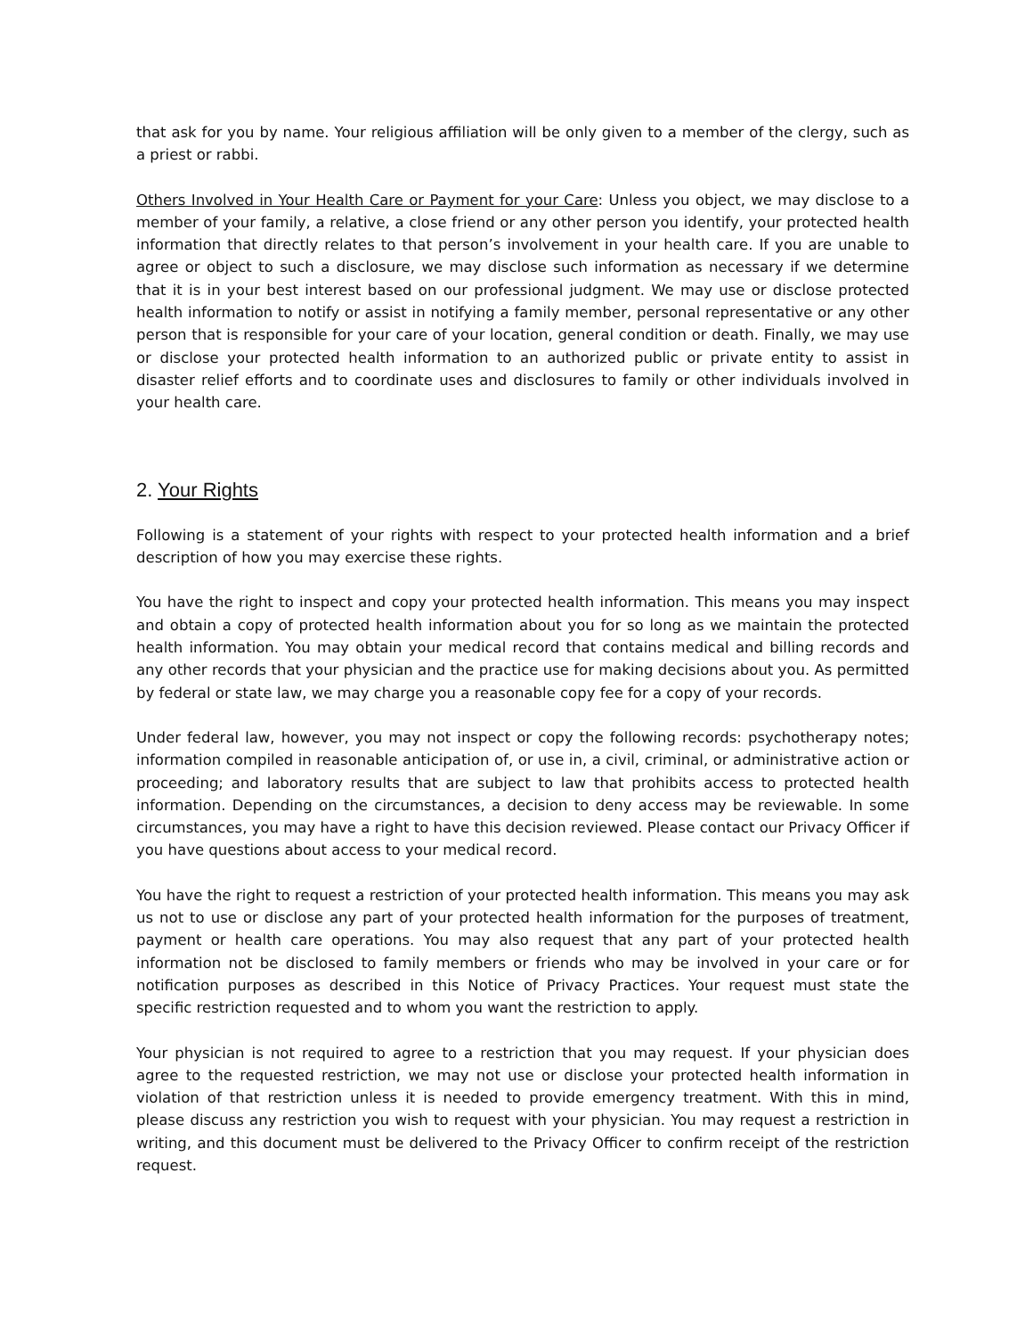that ask for you by name. Your religious affiliation will be only given to a member of the clergy, such as a priest or rabbi.
Others Involved in Your Health Care or Payment for your Care: Unless you object, we may disclose to a member of your family, a relative, a close friend or any other person you identify, your protected health information that directly relates to that person’s involvement in your health care. If you are unable to agree or object to such a disclosure, we may disclose such information as necessary if we determine that it is in your best interest based on our professional judgment. We may use or disclose protected health information to notify or assist in notifying a family member, personal representative or any other person that is responsible for your care of your location, general condition or death. Finally, we may use or disclose your protected health information to an authorized public or private entity to assist in disaster relief efforts and to coordinate uses and disclosures to family or other individuals involved in your health care.
2. Your Rights
Following is a statement of your rights with respect to your protected health information and a brief description of how you may exercise these rights.
You have the right to inspect and copy your protected health information. This means you may inspect and obtain a copy of protected health information about you for so long as we maintain the protected health information. You may obtain your medical record that contains medical and billing records and any other records that your physician and the practice use for making decisions about you. As permitted by federal or state law, we may charge you a reasonable copy fee for a copy of your records.
Under federal law, however, you may not inspect or copy the following records: psychotherapy notes; information compiled in reasonable anticipation of, or use in, a civil, criminal, or administrative action or proceeding; and laboratory results that are subject to law that prohibits access to protected health information. Depending on the circumstances, a decision to deny access may be reviewable. In some circumstances, you may have a right to have this decision reviewed. Please contact our Privacy Officer if you have questions about access to your medical record.
You have the right to request a restriction of your protected health information. This means you may ask us not to use or disclose any part of your protected health information for the purposes of treatment, payment or health care operations. You may also request that any part of your protected health information not be disclosed to family members or friends who may be involved in your care or for notification purposes as described in this Notice of Privacy Practices. Your request must state the specific restriction requested and to whom you want the restriction to apply.
Your physician is not required to agree to a restriction that you may request. If your physician does agree to the requested restriction, we may not use or disclose your protected health information in violation of that restriction unless it is needed to provide emergency treatment. With this in mind, please discuss any restriction you wish to request with your physician. You may request a restriction in writing, and this document must be delivered to the Privacy Officer to confirm receipt of the restriction request.